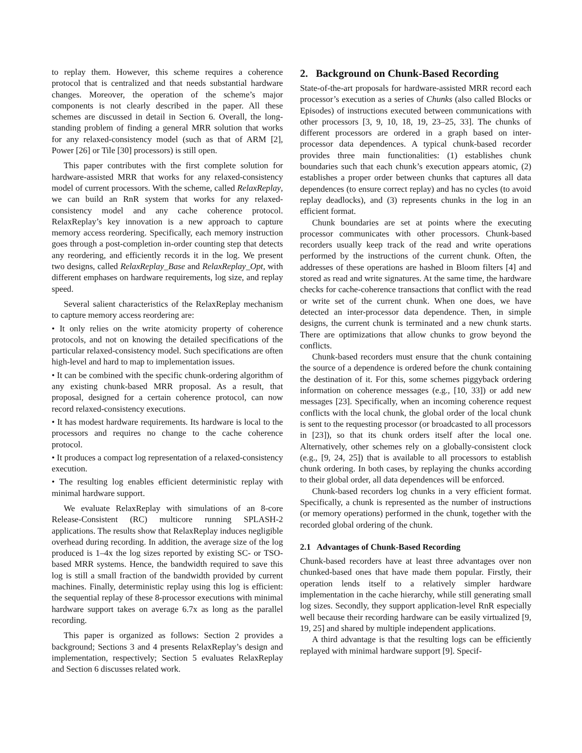to replay them. However, this scheme requires a coherence protocol that is centralized and that needs substantial hardware changes. Moreover, the operation of the scheme’s major components is not clearly described in the paper. All these schemes are discussed in detail in Section 6. Overall, the long-standing problem of finding a general MRR solution that works for any relaxed-consistency model (such as that of ARM [2], Power [26] or Tile [30] processors) is still open.
This paper contributes with the first complete solution for hardware-assisted MRR that works for any relaxed-consistency model of current processors. With the scheme, called RelaxReplay, we can build an RnR system that works for any relaxed-consistency model and any cache coherence protocol. RelaxReplay’s key innovation is a new approach to capture memory access reordering. Specifically, each memory instruction goes through a post-completion in-order counting step that detects any reordering, and efficiently records it in the log. We present two designs, called RelaxReplay_Base and RelaxReplay_Opt, with different emphases on hardware requirements, log size, and replay speed.
Several salient characteristics of the RelaxReplay mechanism to capture memory access reordering are:
• It only relies on the write atomicity property of coherence protocols, and not on knowing the detailed specifications of the particular relaxed-consistency model. Such specifications are often high-level and hard to map to implementation issues.
• It can be combined with the specific chunk-ordering algorithm of any existing chunk-based MRR proposal. As a result, that proposal, designed for a certain coherence protocol, can now record relaxed-consistency executions.
• It has modest hardware requirements. Its hardware is local to the processors and requires no change to the cache coherence protocol.
• It produces a compact log representation of a relaxed-consistency execution.
• The resulting log enables efficient deterministic replay with minimal hardware support.
We evaluate RelaxReplay with simulations of an 8-core Release-Consistent (RC) multicore running SPLASH-2 applications. The results show that RelaxReplay induces negligible overhead during recording. In addition, the average size of the log produced is 1–4x the log sizes reported by existing SC- or TSO-based MRR systems. Hence, the bandwidth required to save this log is still a small fraction of the bandwidth provided by current machines. Finally, deterministic replay using this log is efficient: the sequential replay of these 8-processor executions with minimal hardware support takes on average 6.7x as long as the parallel recording.
This paper is organized as follows: Section 2 provides a background; Sections 3 and 4 presents RelaxReplay’s design and implementation, respectively; Section 5 evaluates RelaxReplay and Section 6 discusses related work.
2. Background on Chunk-Based Recording
State-of-the-art proposals for hardware-assisted MRR record each processor’s execution as a series of Chunks (also called Blocks or Episodes) of instructions executed between communications with other processors [3, 9, 10, 18, 19, 23–25, 33]. The chunks of different processors are ordered in a graph based on inter-processor data dependences. A typical chunk-based recorder provides three main functionalities: (1) establishes chunk boundaries such that each chunk’s execution appears atomic, (2) establishes a proper order between chunks that captures all data dependences (to ensure correct replay) and has no cycles (to avoid replay deadlocks), and (3) represents chunks in the log in an efficient format.
Chunk boundaries are set at points where the executing processor communicates with other processors. Chunk-based recorders usually keep track of the read and write operations performed by the instructions of the current chunk. Often, the addresses of these operations are hashed in Bloom filters [4] and stored as read and write signatures. At the same time, the hardware checks for cache-coherence transactions that conflict with the read or write set of the current chunk. When one does, we have detected an inter-processor data dependence. Then, in simple designs, the current chunk is terminated and a new chunk starts. There are optimizations that allow chunks to grow beyond the conflicts.
Chunk-based recorders must ensure that the chunk containing the source of a dependence is ordered before the chunk containing the destination of it. For this, some schemes piggyback ordering information on coherence messages (e.g., [10, 33]) or add new messages [23]. Specifically, when an incoming coherence request conflicts with the local chunk, the global order of the local chunk is sent to the requesting processor (or broadcasted to all processors in [23]), so that its chunk orders itself after the local one. Alternatively, other schemes rely on a globally-consistent clock (e.g., [9, 24, 25]) that is available to all processors to establish chunk ordering. In both cases, by replaying the chunks according to their global order, all data dependences will be enforced.
Chunk-based recorders log chunks in a very efficient format. Specifically, a chunk is represented as the number of instructions (or memory operations) performed in the chunk, together with the recorded global ordering of the chunk.
2.1 Advantages of Chunk-Based Recording
Chunk-based recorders have at least three advantages over non chunked-based ones that have made them popular. Firstly, their operation lends itself to a relatively simpler hardware implementation in the cache hierarchy, while still generating small log sizes. Secondly, they support application-level RnR especially well because their recording hardware can be easily virtualized [9, 19, 25] and shared by multiple independent applications.
A third advantage is that the resulting logs can be efficiently replayed with minimal hardware support [9]. Specif-